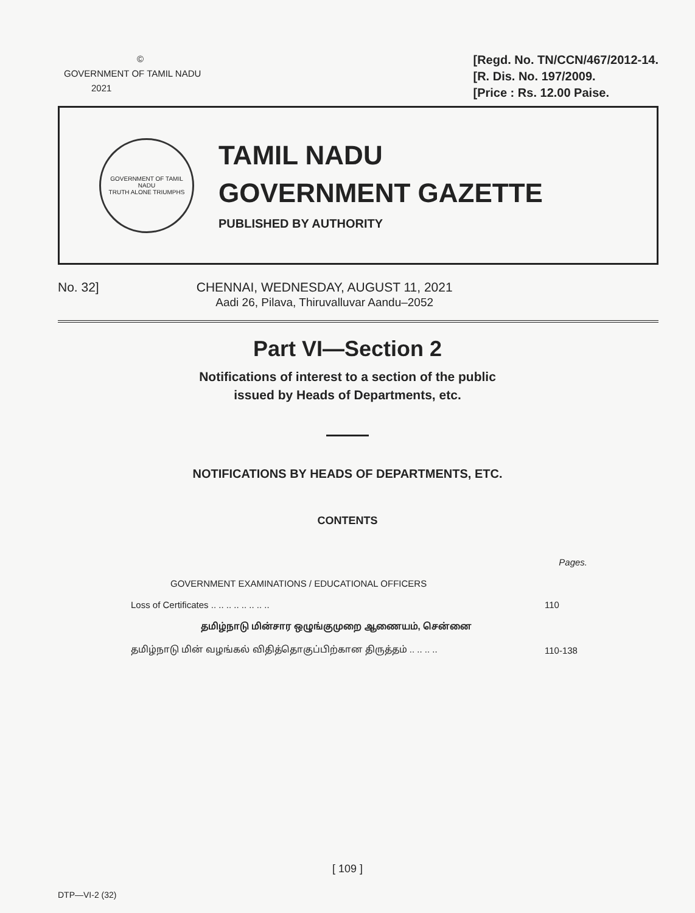©
GOVERNMENT OF TAMIL NADU
2021
[Regd. No. TN/CCN/467/2012-14.
[R. Dis. No. 197/2009.
[Price : Rs. 12.00 Paise.
GOVERNMENT OF TAMIL NADU
TRUTH ALONE TRIUMPHS
TAMIL NADU
GOVERNMENT GAZETTE
PUBLISHED BY AUTHORITY
No. 32] CHENNAI, WEDNESDAY, AUGUST 11, 2021
Aadi 26, Pilava, Thiruvalluvar Aandu–2052
Part VI—Section 2
Notifications of interest to a section of the public
issued by Heads of Departments, etc.
NOTIFICATIONS BY HEADS OF DEPARTMENTS, ETC.
CONTENTS
| | Pages. |
| GOVERNMENT EXAMINATIONS / EDUCATIONAL OFFICERS | |
| Loss of Certificates .. .. .. .. .. .. .. .. | 110 |
| தமிழ்நாடு மின்சார ஒழுங்குமுறை ஆணையம், சென்னை | |
| தமிழ்நாடு மின் வழங்கல் விதித்தொகுப்பிற்கான திருத்தம் .. .. .. .. | 110-138 |
[ 109 ]
DTP—VI-2 (32)